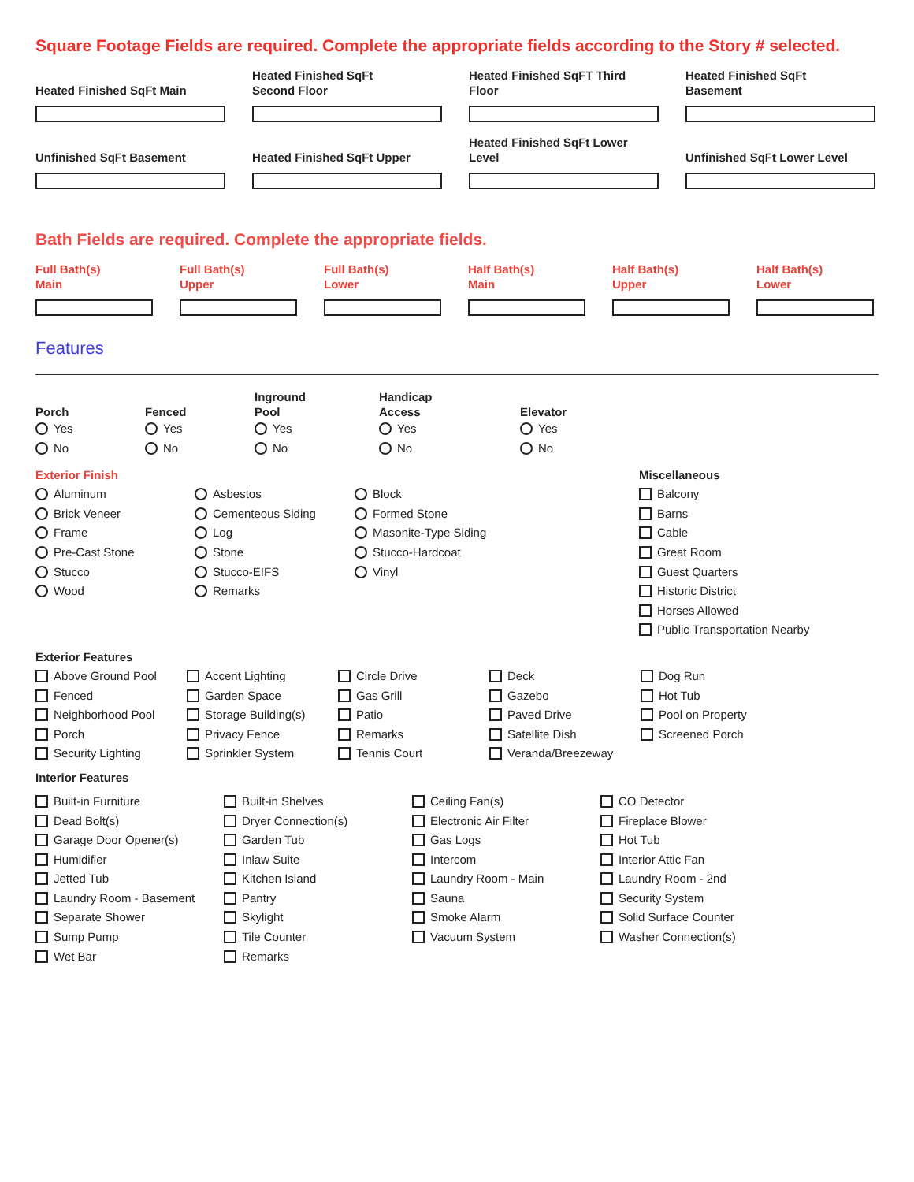Square Footage Fields are required. Complete the appropriate fields according to the Story # selected.
Heated Finished SqFt Main
Heated Finished SqFt
Second Floor
Heated Finished SqFT Third
Floor
Heated Finished SqFt
Basement
Unfinished SqFt Basement
Heated Finished SqFt Upper
Heated Finished SqFt Lower
Level
Unfinished SqFt Lower Level
Bath Fields are required. Complete the appropriate fields.
Full Bath(s)
Main
Full Bath(s)
Upper
Full Bath(s)
Lower
Half Bath(s)
Main
Half Bath(s)
Upper
Half Bath(s)
Lower
Features
Porch
Yes
No
Fenced
Yes
No
Inground
Pool
Yes
No
Handicap
Access
Yes
No
Elevator
Yes
No
Exterior Finish
Aluminum
Brick Veneer
Frame
Pre-Cast Stone
Stucco
Wood
Asbestos
Cementeous Siding
Log
Stone
Stucco-EIFS
Remarks
Block
Formed Stone
Masonite-Type Siding
Stucco-Hardcoat
Vinyl
Miscellaneous
Balcony
Barns
Cable
Great Room
Guest Quarters
Historic District
Horses Allowed
Public Transportation Nearby
Exterior Features
Above Ground Pool
Fenced
Neighborhood Pool
Porch
Security Lighting
Accent Lighting
Garden Space
Storage Building(s)
Privacy Fence
Sprinkler System
Circle Drive
Gas Grill
Patio
Remarks
Tennis Court
Deck
Gazebo
Paved Drive
Satellite Dish
Veranda/Breezeway
Dog Run
Hot Tub
Pool on Property
Screened Porch
Interior Features
Built-in Furniture
Dead Bolt(s)
Garage Door Opener(s)
Humidifier
Jetted Tub
Laundry Room - Basement
Separate Shower
Sump Pump
Wet Bar
Built-in Shelves
Dryer Connection(s)
Garden Tub
Inlaw Suite
Kitchen Island
Pantry
Skylight
Tile Counter
Remarks
Ceiling Fan(s)
Electronic Air Filter
Gas Logs
Intercom
Laundry Room - Main
Sauna
Smoke Alarm
Vacuum System
CO Detector
Fireplace Blower
Hot Tub
Interior Attic Fan
Laundry Room - 2nd
Security System
Solid Surface Counter
Washer Connection(s)